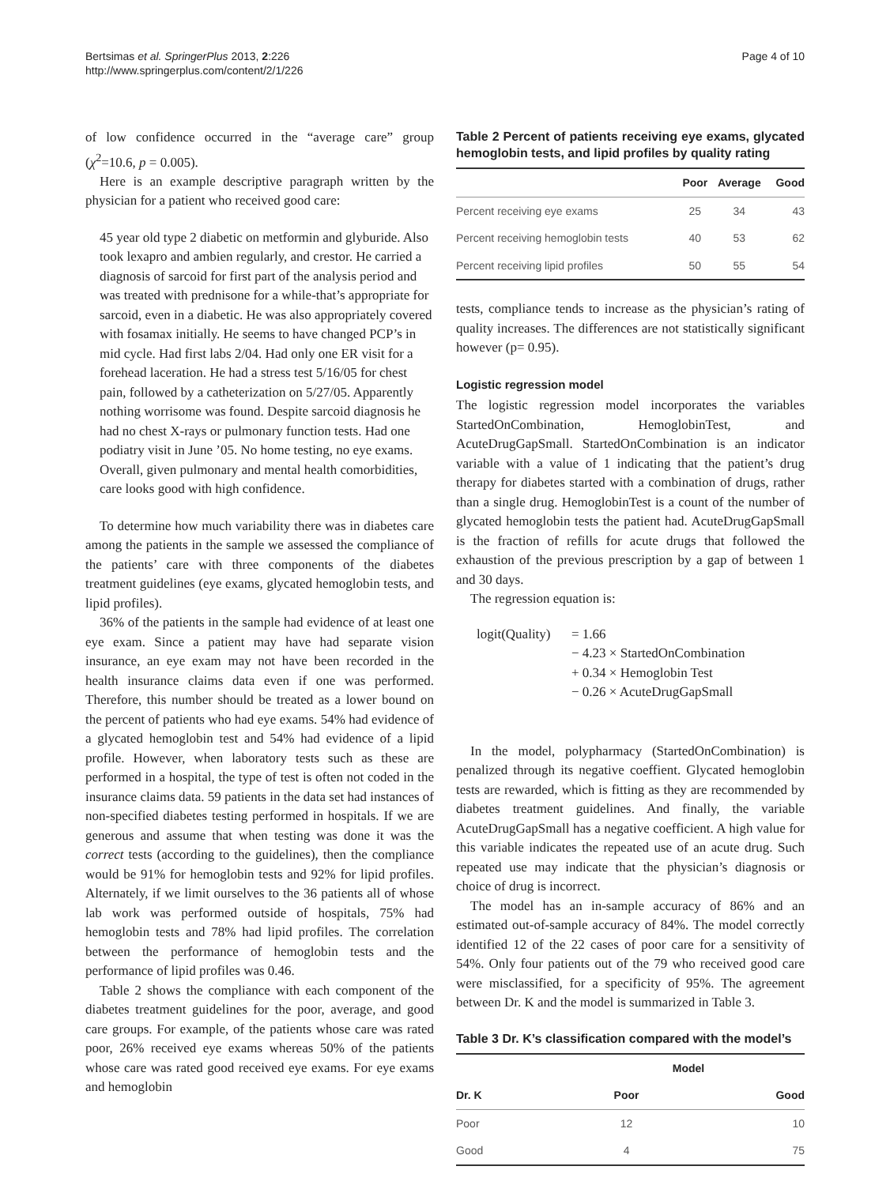Bertsimas et al. SpringerPlus 2013, 2:226
http://www.springerplus.com/content/2/1/226
Page 4 of 10
of low confidence occurred in the “average care” group (χ<sup>2</sup>=10.6, p = 0.005).
Here is an example descriptive paragraph written by the physician for a patient who received good care:
45 year old type 2 diabetic on metformin and glyburide. Also took lexapro and ambien regularly, and crestor. He carried a diagnosis of sarcoid for first part of the analysis period and was treated with prednisone for a while-that’s appropriate for sarcoid, even in a diabetic. He was also appropriately covered with fosamax initially. He seems to have changed PCP’s in mid cycle. Had first labs 2/04. Had only one ER visit for a forehead laceration. He had a stress test 5/16/05 for chest pain, followed by a catheterization on 5/27/05. Apparently nothing worrisome was found. Despite sarcoid diagnosis he had no chest X-rays or pulmonary function tests. Had one podiatry visit in June ’05. No home testing, no eye exams. Overall, given pulmonary and mental health comorbidities, care looks good with high confidence.
To determine how much variability there was in diabetes care among the patients in the sample we assessed the compliance of the patients’ care with three components of the diabetes treatment guidelines (eye exams, glycated hemoglobin tests, and lipid profiles).
36% of the patients in the sample had evidence of at least one eye exam. Since a patient may have had separate vision insurance, an eye exam may not have been recorded in the health insurance claims data even if one was performed. Therefore, this number should be treated as a lower bound on the percent of patients who had eye exams. 54% had evidence of a glycated hemoglobin test and 54% had evidence of a lipid profile. However, when laboratory tests such as these are performed in a hospital, the type of test is often not coded in the insurance claims data. 59 patients in the data set had instances of non-specified diabetes testing performed in hospitals. If we are generous and assume that when testing was done it was the correct tests (according to the guidelines), then the compliance would be 91% for hemoglobin tests and 92% for lipid profiles. Alternately, if we limit ourselves to the 36 patients all of whose lab work was performed outside of hospitals, 75% had hemoglobin tests and 78% had lipid profiles. The correlation between the performance of hemoglobin tests and the performance of lipid profiles was 0.46.
Table 2 shows the compliance with each component of the diabetes treatment guidelines for the poor, average, and good care groups. For example, of the patients whose care was rated poor, 26% received eye exams whereas 50% of the patients whose care was rated good received eye exams. For eye exams and hemoglobin
Table 2 Percent of patients receiving eye exams, glycated hemoglobin tests, and lipid profiles by quality rating
| | Poor | Average | Good |
| --- | --- | --- | --- |
| Percent receiving eye exams | 25 | 34 | 43 |
| Percent receiving hemoglobin tests | 40 | 53 | 62 |
| Percent receiving lipid profiles | 50 | 55 | 54 |
tests, compliance tends to increase as the physician’s rating of quality increases. The differences are not statistically significant however (p= 0.95).
Logistic regression model
The logistic regression model incorporates the variables StartedOnCombination, HemoglobinTest, and AcuteDrugGapSmall. StartedOnCombination is an indicator variable with a value of 1 indicating that the patient’s drug therapy for diabetes started with a combination of drugs, rather than a single drug. HemoglobinTest is a count of the number of glycated hemoglobin tests the patient had. AcuteDrugGapSmall is the fraction of refills for acute drugs that followed the exhaustion of the previous prescription by a gap of between 1 and 30 days.
The regression equation is:
logit(Quality) = 1.66
− 4.23 × StartedOnCombination
+ 0.34 × Hemoglobin Test
− 0.26 × AcuteDrugGapSmall
In the model, polypharmacy (StartedOnCombination) is penalized through its negative coeffient. Glycated hemoglobin tests are rewarded, which is fitting as they are recommended by diabetes treatment guidelines. And finally, the variable AcuteDrugGapSmall has a negative coefficient. A high value for this variable indicates the repeated use of an acute drug. Such repeated use may indicate that the physician’s diagnosis or choice of drug is incorrect.
The model has an in-sample accuracy of 86% and an estimated out-of-sample accuracy of 84%. The model correctly identified 12 of the 22 cases of poor care for a sensitivity of 54%. Only four patients out of the 79 who received good care were misclassified, for a specificity of 95%. The agreement between Dr. K and the model is summarized in Table 3.
Table 3 Dr. K’s classification compared with the model’s
| | Model | |
| --- | --- | --- |
| Dr. K | Poor | Good |
| Poor | 12 | 10 |
| Good | 4 | 75 |